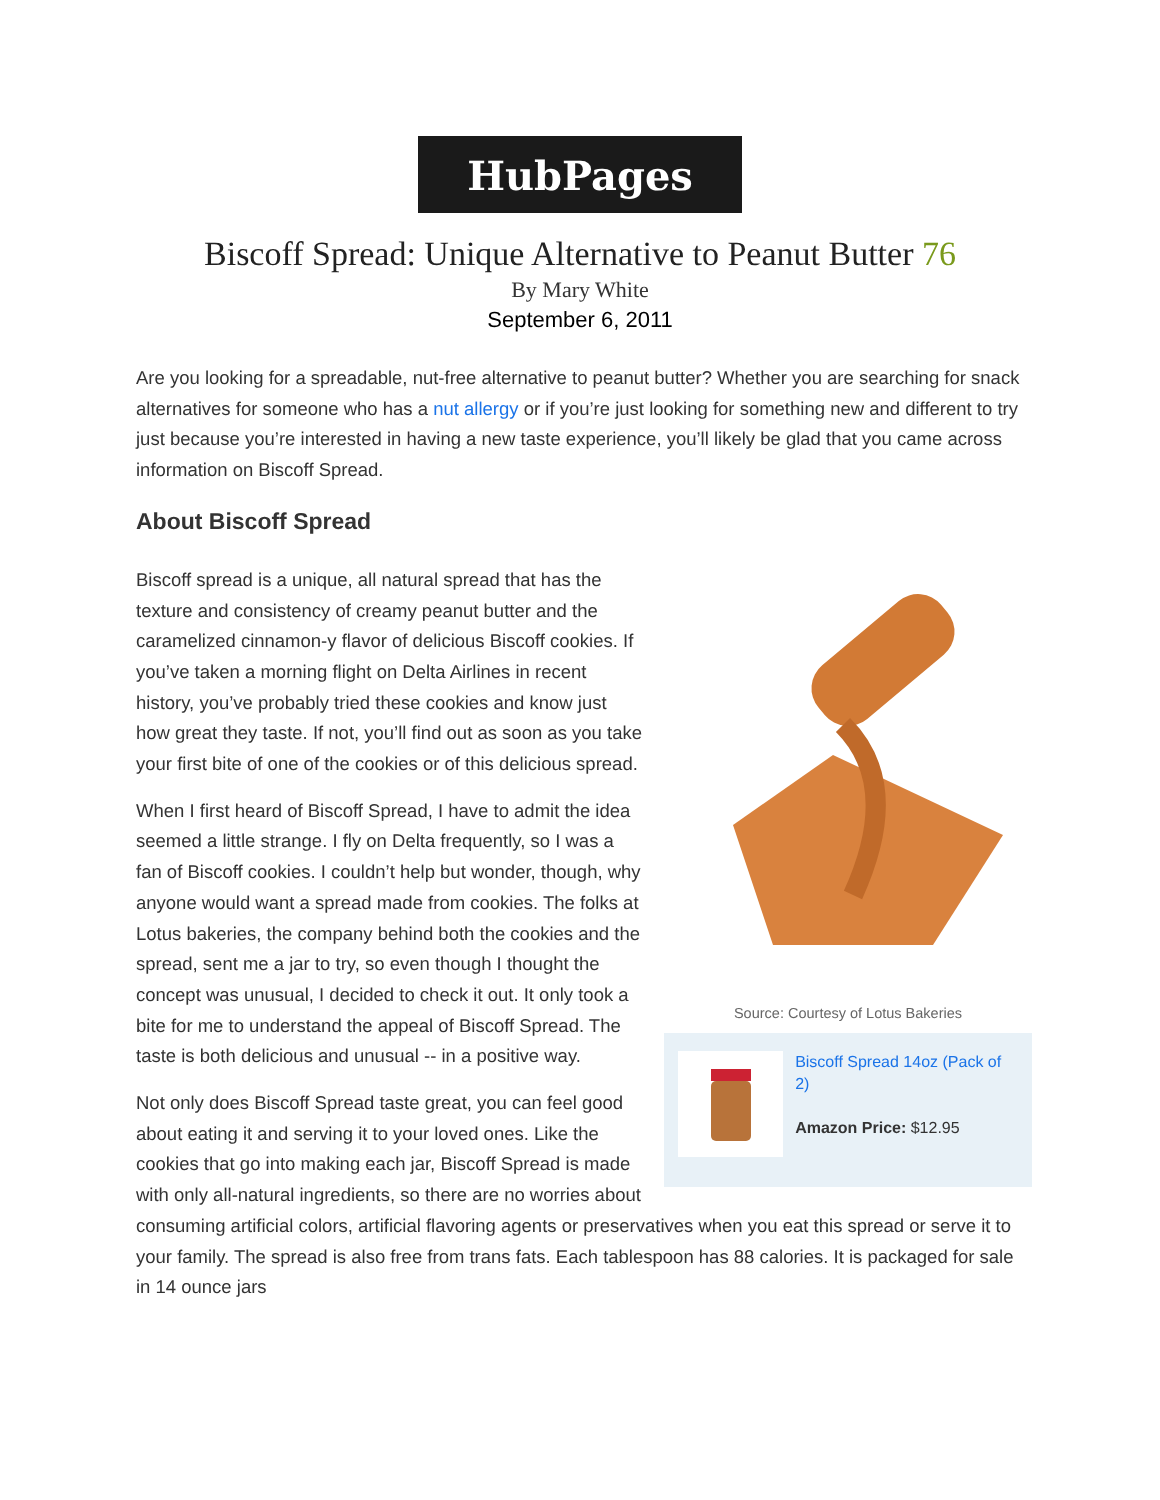HubPages
Biscoff Spread: Unique Alternative to Peanut Butter 76
By Mary White
September 6, 2011
Are you looking for a spreadable, nut-free alternative to peanut butter? Whether you are searching for snack alternatives for someone who has a nut allergy or if you’re just looking for something new and different to try just because you’re interested in having a new taste experience, you’ll likely be glad that you came across information on Biscoff Spread.
About Biscoff Spread
Source: Courtesy of Lotus Bakeries
Biscoff Spread 14oz (Pack of 2)
Amazon Price: $12.95
Biscoff spread is a unique, all natural spread that has the texture and consistency of creamy peanut butter and the caramelized cinnamon-y flavor of delicious Biscoff cookies. If you’ve taken a morning flight on Delta Airlines in recent history, you’ve probably tried these cookies and know just how great they taste. If not, you’ll find out as soon as you take your first bite of one of the cookies or of this delicious spread.
When I first heard of Biscoff Spread, I have to admit the idea seemed a little strange. I fly on Delta frequently, so I was a fan of Biscoff cookies. I couldn’t help but wonder, though, why anyone would want a spread made from cookies. The folks at Lotus bakeries, the company behind both the cookies and the spread, sent me a jar to try, so even though I thought the concept was unusual, I decided to check it out. It only took a bite for me to understand the appeal of Biscoff Spread. The taste is both delicious and unusual -- in a positive way.
Not only does Biscoff Spread taste great, you can feel good about eating it and serving it to your loved ones. Like the cookies that go into making each jar, Biscoff Spread is made with only all-natural ingredients, so there are no worries about consuming artificial colors, artificial flavoring agents or preservatives when you eat this spread or serve it to your family. The spread is also free from trans fats. Each tablespoon has 88 calories. It is packaged for sale in 14 ounce jars